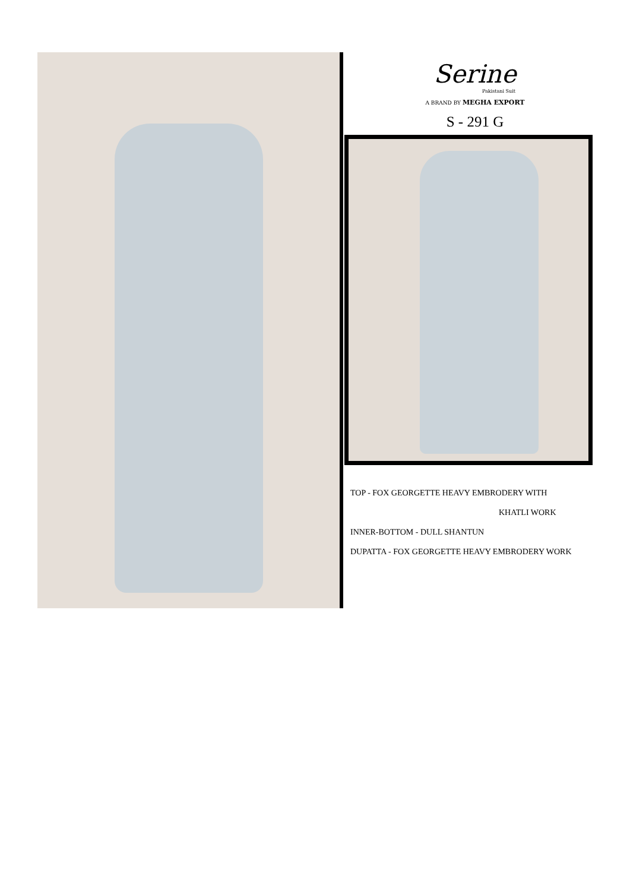Serine
Pakistani Suit
A BRAND BY MEGHA EXPORT
S - 291 G
TOP - FOX GEORGETTE HEAVY EMBRODERY WITH
KHATLI WORK
INNER-BOTTOM - DULL SHANTUN
DUPATTA - FOX GEORGETTE HEAVY EMBRODERY WORK